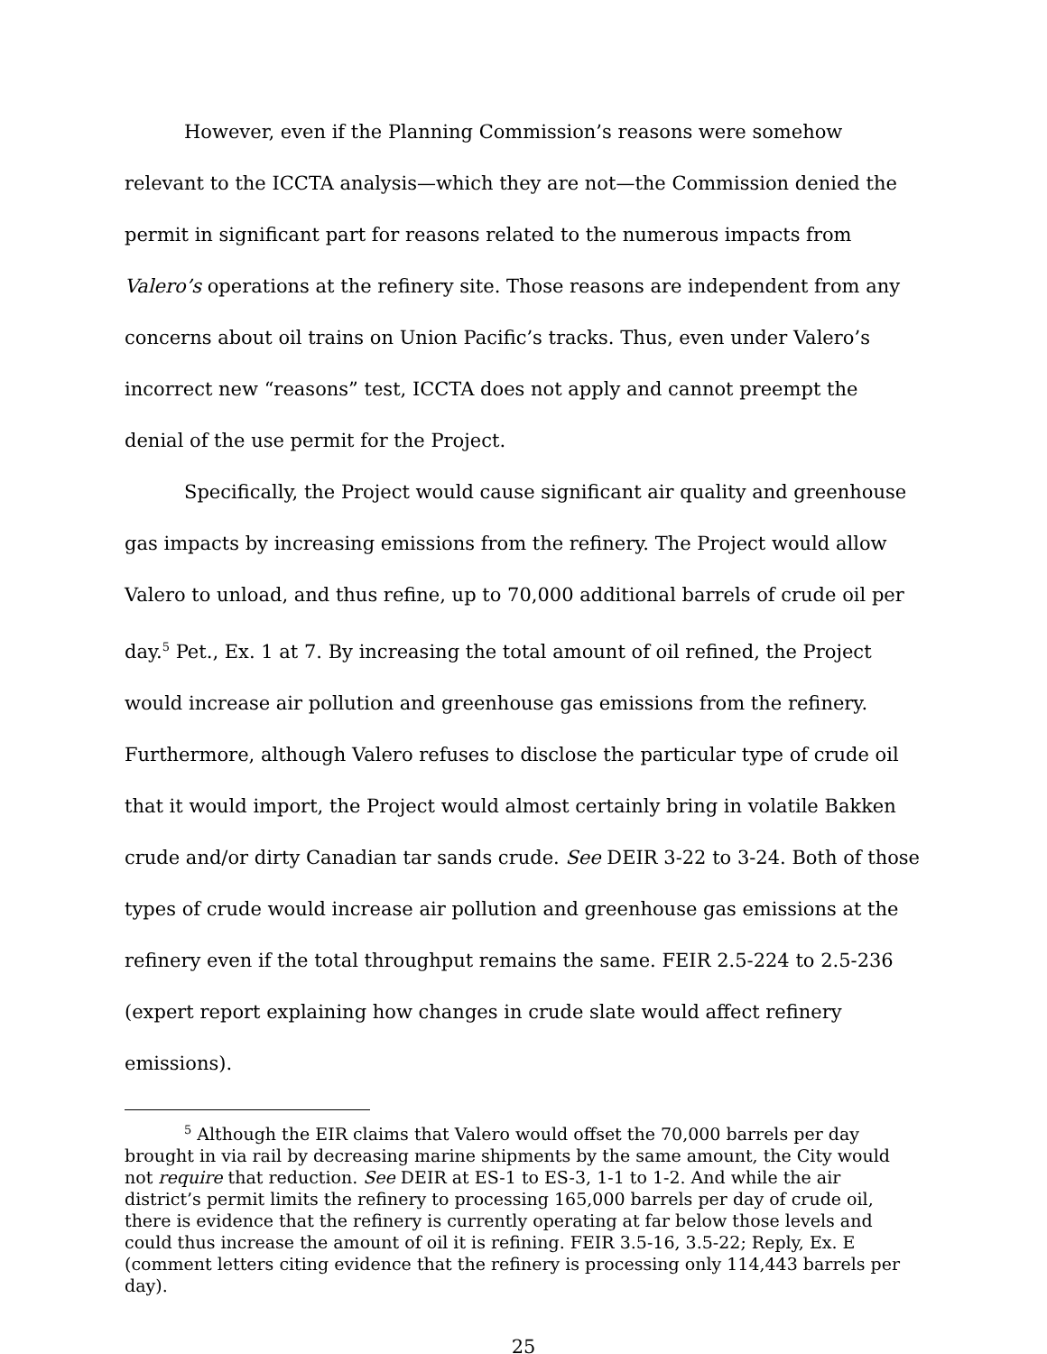However, even if the Planning Commission’s reasons were somehow relevant to the ICCTA analysis—which they are not—the Commission denied the permit in significant part for reasons related to the numerous impacts from Valero’s operations at the refinery site. Those reasons are independent from any concerns about oil trains on Union Pacific’s tracks. Thus, even under Valero’s incorrect new “reasons” test, ICCTA does not apply and cannot preempt the denial of the use permit for the Project.
Specifically, the Project would cause significant air quality and greenhouse gas impacts by increasing emissions from the refinery. The Project would allow Valero to unload, and thus refine, up to 70,000 additional barrels of crude oil per day.<sup>5</sup> Pet., Ex. 1 at 7. By increasing the total amount of oil refined, the Project would increase air pollution and greenhouse gas emissions from the refinery. Furthermore, although Valero refuses to disclose the particular type of crude oil that it would import, the Project would almost certainly bring in volatile Bakken crude and/or dirty Canadian tar sands crude. See DEIR 3-22 to 3-24. Both of those types of crude would increase air pollution and greenhouse gas emissions at the refinery even if the total throughput remains the same. FEIR 2.5-224 to 2.5-236 (expert report explaining how changes in crude slate would affect refinery emissions).
<sup>5</sup> Although the EIR claims that Valero would offset the 70,000 barrels per day brought in via rail by decreasing marine shipments by the same amount, the City would not require that reduction. See DEIR at ES-1 to ES-3, 1-1 to 1-2. And while the air district’s permit limits the refinery to processing 165,000 barrels per day of crude oil, there is evidence that the refinery is currently operating at far below those levels and could thus increase the amount of oil it is refining. FEIR 3.5-16, 3.5-22; Reply, Ex. E (comment letters citing evidence that the refinery is processing only 114,443 barrels per day).
25